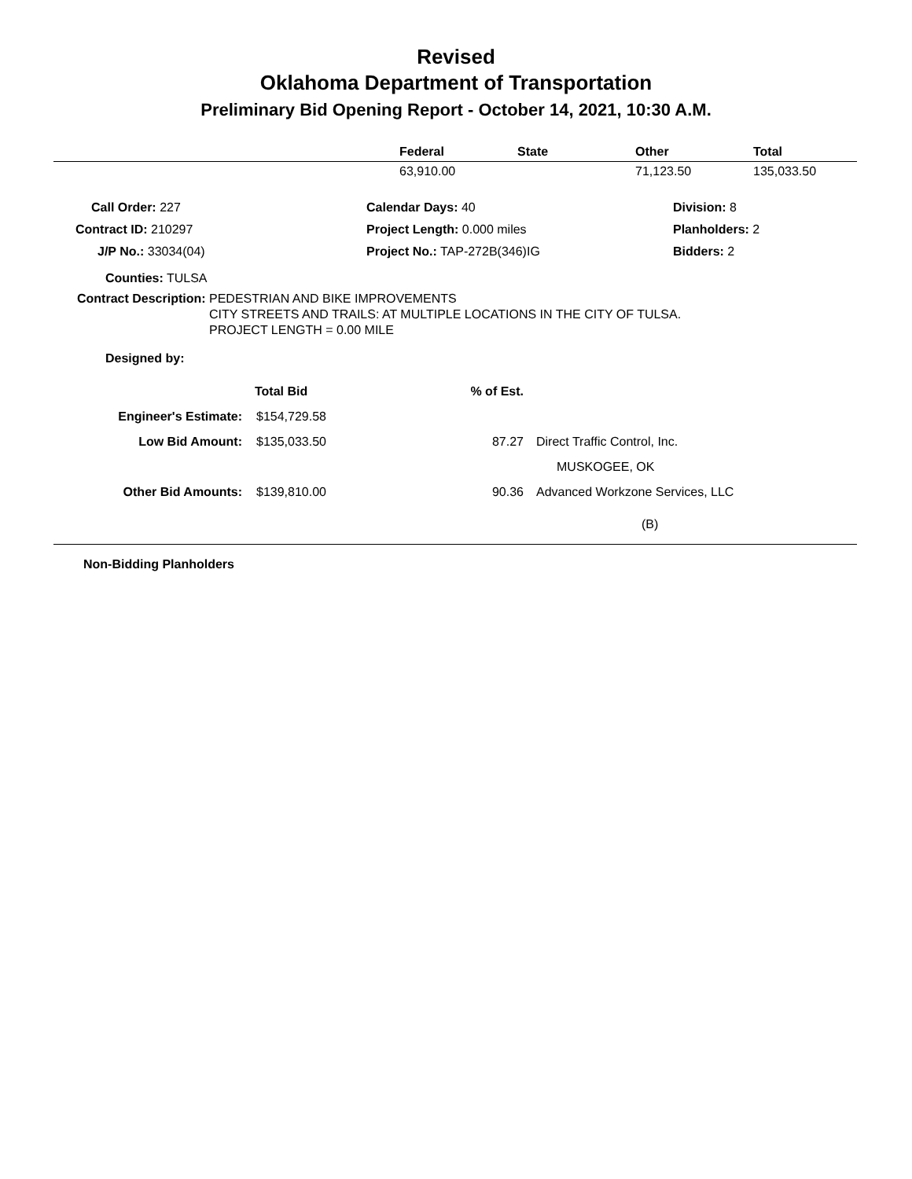Revised
Oklahoma Department of Transportation
Preliminary Bid Opening Report - October 14, 2021, 10:30 A.M.
| | Federal | State | Other | Total |
| --- | --- | --- | --- | --- |
| | 63,910.00 | | 71,123.50 | 135,033.50 |
| Call Order: 227 | Calendar Days: 40 | Division: 8 |
| Contract ID: 210297 | Project Length: 0.000 miles | Planholders: 2 |
| J/P No.: 33034(04) | Project No.: TAP-272B(346)IG | Bidders: 2 |
Counties: TULSA
Contract Description: PEDESTRIAN AND BIKE IMPROVEMENTS
CITY STREETS AND TRAILS: AT MULTIPLE LOCATIONS IN THE CITY OF TULSA.
PROJECT LENGTH = 0.00 MILE
Designed by:
| | Total Bid | % of Est. | |
| Engineer's Estimate: | $154,729.58 | | |
| Low Bid Amount: | $135,033.50 | 87.27 | Direct Traffic Control, Inc. |
| | | | MUSKOGEE, OK |
| Other Bid Amounts: | $139,810.00 | 90.36 | Advanced Workzone Services, LLC |
| | | | (B) |
Non-Bidding Planholders